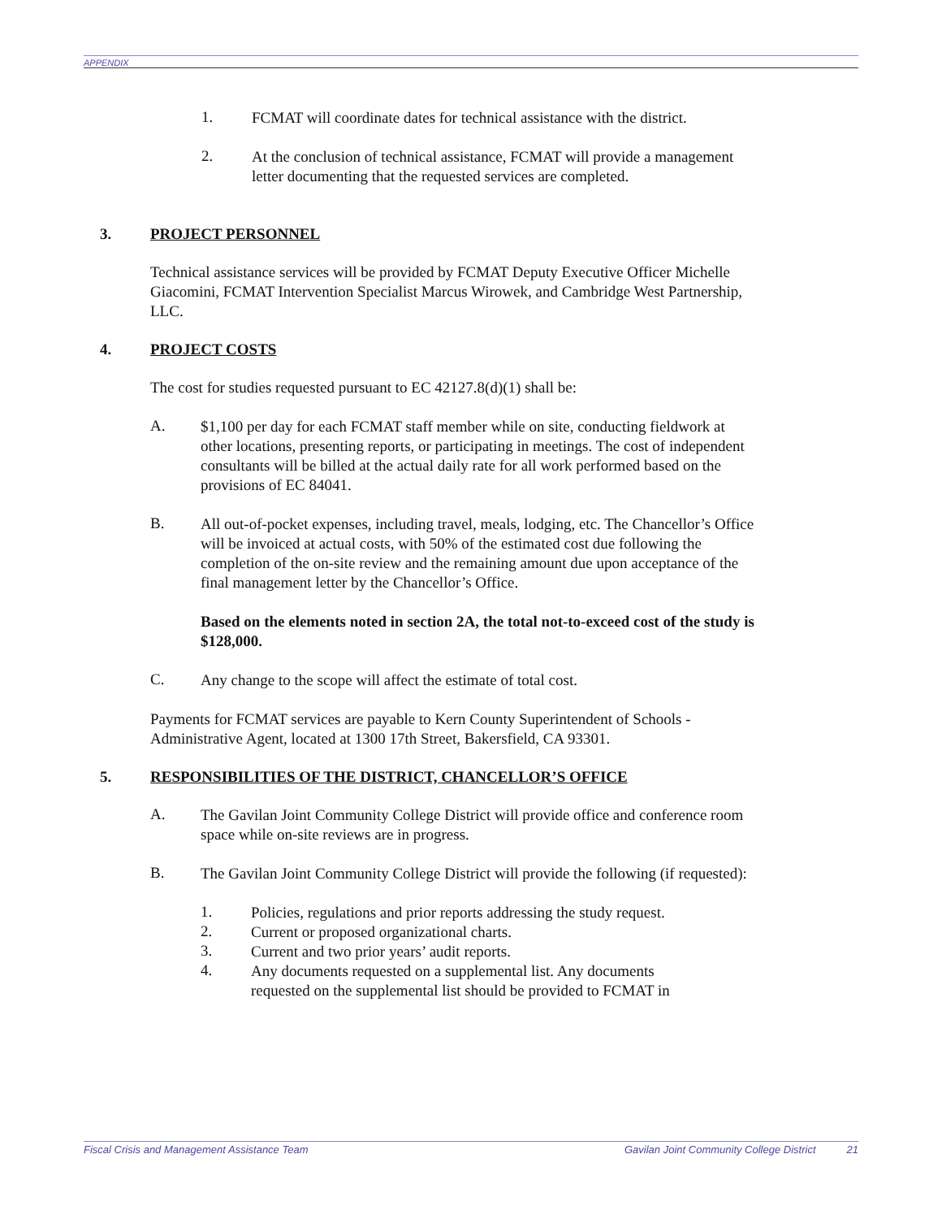APPENDIX
1.
FCMAT will coordinate dates for technical assistance with the district.
2.
At the conclusion of technical assistance, FCMAT will provide a management letter documenting that the requested services are completed.
3. PROJECT PERSONNEL
Technical assistance services will be provided by FCMAT Deputy Executive Officer Michelle Giacomini, FCMAT Intervention Specialist Marcus Wirowek, and Cambridge West Partnership, LLC.
4. PROJECT COSTS
The cost for studies requested pursuant to EC 42127.8(d)(1) shall be:
A.
$1,100 per day for each FCMAT staff member while on site, conducting fieldwork at other locations, presenting reports, or participating in meetings. The cost of independent consultants will be billed at the actual daily rate for all work performed based on the provisions of EC 84041.
B.
All out-of-pocket expenses, including travel, meals, lodging, etc. The Chancellor’s Office will be invoiced at actual costs, with 50% of the estimated cost due following the completion of the on-site review and the remaining amount due upon acceptance of the final management letter by the Chancellor’s Office.
Based on the elements noted in section 2A, the total not-to-exceed cost of the study is $128,000.
C.
Any change to the scope will affect the estimate of total cost.
Payments for FCMAT services are payable to Kern County Superintendent of Schools - Administrative Agent, located at 1300 17th Street, Bakersfield, CA 93301.
5. RESPONSIBILITIES OF THE DISTRICT, CHANCELLOR’S OFFICE
A.
The Gavilan Joint Community College District will provide office and conference room space while on-site reviews are in progress.
B.
The Gavilan Joint Community College District will provide the following (if requested):
1.
Policies, regulations and prior reports addressing the study request.
2.
Current or proposed organizational charts.
3.
Current and two prior years’ audit reports.
4.
Any documents requested on a supplemental list. Any documents requested on the supplemental list should be provided to FCMAT in
Fiscal Crisis and Management Assistance Team Gavilan Joint Community College District 21